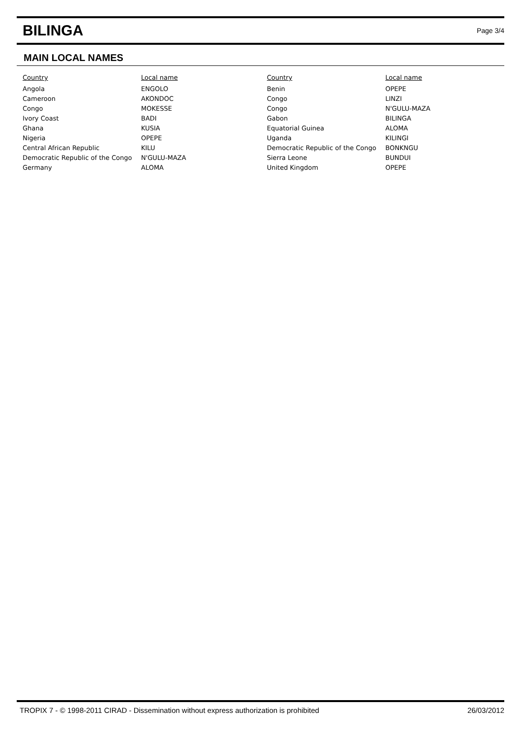BILINGA
Page 3/4
MAIN LOCAL NAMES
| Country | Local name | Country | Local name |
| --- | --- | --- | --- |
| Angola | ENGOLO | Benin | OPEPE |
| Cameroon | AKONDOC | Congo | LINZI |
| Congo | MOKESSE | Congo | N'GULU-MAZA |
| Ivory Coast | BADI | Gabon | BILINGA |
| Ghana | KUSIA | Equatorial Guinea | ALOMA |
| Nigeria | OPEPE | Uganda | KILINGI |
| Central African Republic | KILU | Democratic Republic of the Congo | BONKNGU |
| Democratic Republic of the Congo | N'GULU-MAZA | Sierra Leone | BUNDUI |
| Germany | ALOMA | United Kingdom | OPEPE |
TROPIX 7 - © 1998-2011 CIRAD - Dissemination without express authorization is prohibited 26/03/2012